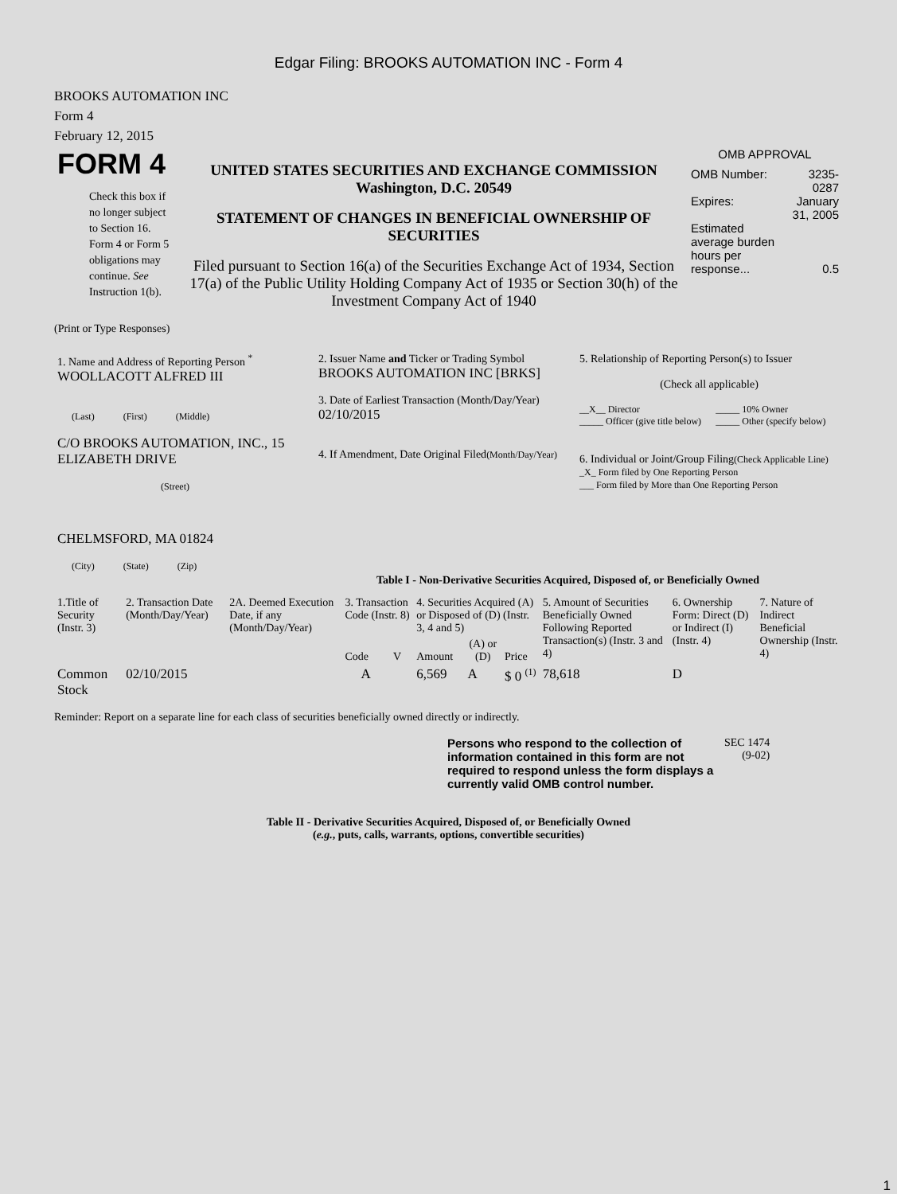Edgar Filing: BROOKS AUTOMATION INC - Form 4
BROOKS AUTOMATION INC
Form 4
February 12, 2015
| FORM 4 Check this box if no longer subject to Section 16. Form 4 or Form 5 obligations may continue. See Instruction 1(b). | UNITED STATES SECURITIES AND EXCHANGE COMMISSION Washington, D.C. 20549 STATEMENT OF CHANGES IN BENEFICIAL OWNERSHIP OF SECURITIES Filed pursuant to Section 16(a) of the Securities Exchange Act of 1934, Section 17(a) of the Public Utility Holding Company Act of 1935 or Section 30(h) of the Investment Company Act of 1940 | OMB APPROVAL / OMB Number: / 3235-0287 / / Expires: / January 31, 2005 / / Estimated average burden hours per response... / 0.5 / |
(Print or Type Responses)
| 1. Name and Address of Reporting Person <sup>*</sup> WOOLLACOTT ALFRED III (Last) (First) (Middle) C/O BROOKS AUTOMATION, INC., 15 ELIZABETH DRIVE (Street) CHELMSFORD, MA 01824 (City) (State) (Zip) | 2. Issuer Name and Ticker or Trading Symbol BROOKS AUTOMATION INC [BRKS] 3. Date of Earliest Transaction (Month/Day/Year) 02/10/2015 4. If Amendment, Date Original Filed (Month/Day/Year) | 5. Relationship of Reporting Person(s) to Issuer (Check all applicable) / __X__ Director _____ Officer (give title below) / _____ 10% Owner _____ Other (specify below) / 6. Individual or Joint/Group Filing (Check Applicable Line) _X_ Form filed by One Reporting Person ___ Form filed by More than One Reporting Person |
Table I - Non-Derivative Securities Acquired, Disposed of, or Beneficially Owned
| 1.Title of Security (Instr. 3) | 2. Transaction Date (Month/Day/Year) | 2A. Deemed Execution Date, if any (Month/Day/Year) | 3. Transaction Code (Instr. 8) | | 4. Securities Acquired (A) or Disposed of (D) (Instr. 3, 4 and 5) | | | 5. Amount of Securities Beneficially Owned Following Reported Transaction(s) (Instr. 3 and 4) | 6. Ownership Form: Direct (D) or Indirect (I) (Instr. 4) | 7. Nature of Indirect Beneficial Ownership (Instr. 4) |
| --- | --- | --- | --- | --- | --- | --- | --- | --- | --- | --- |
| | | | Code | V | Amount | (A) or (D) | Price | | | |
| Common Stock | 02/10/2015 | | A | | 6,569 | A | $ 0 <sup>(1)</sup> | 78,618 | D | |
Reminder: Report on a separate line for each class of securities beneficially owned directly or indirectly.
| Persons who respond to the collection of information contained in this form are not required to respond unless the form displays a currently valid OMB control number. | SEC 1474 (9-02) |
Table II - Derivative Securities Acquired, Disposed of, or Beneficially Owned
(e.g., puts, calls, warrants, options, convertible securities)
1